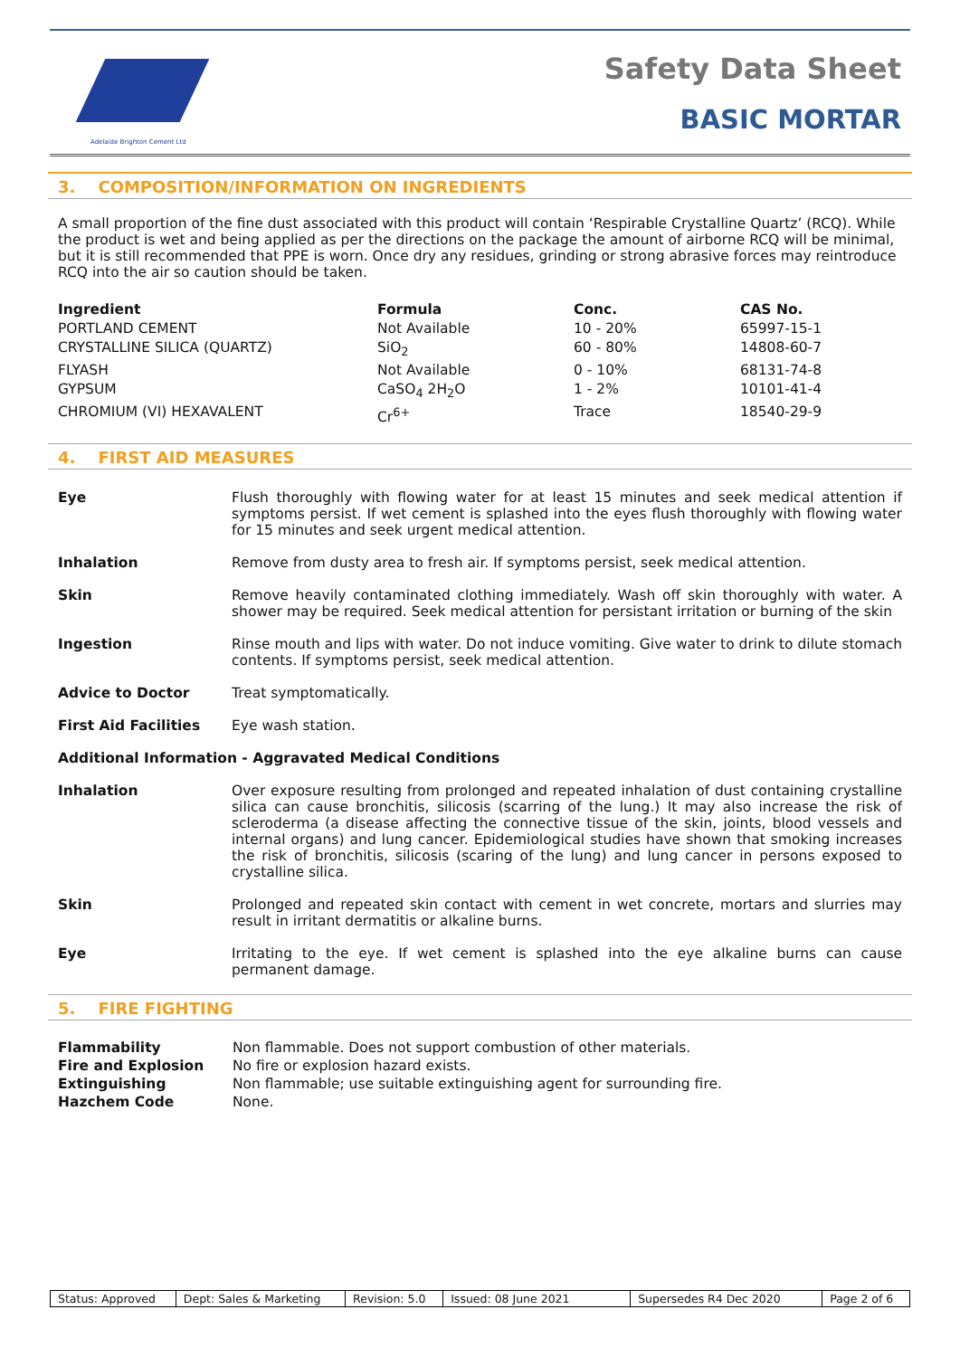Adelaide Brighton Cement Ltd
Safety Data Sheet
BASIC MORTAR
3. COMPOSITION/INFORMATION ON INGREDIENTS
A small proportion of the fine dust associated with this product will contain ‘Respirable Crystalline Quartz’ (RCQ). While the product is wet and being applied as per the directions on the package the amount of airborne RCQ will be minimal, but it is still recommended that PPE is worn. Once dry any residues, grinding or strong abrasive forces may reintroduce RCQ into the air so caution should be taken.
| Ingredient | Formula | Conc. | CAS No. |
| --- | --- | --- | --- |
| PORTLAND CEMENT | Not Available | 10 - 20% | 65997-15-1 |
| CRYSTALLINE SILICA (QUARTZ) | SiO<sub>2</sub> | 60 - 80% | 14808-60-7 |
| FLYASH | Not Available | 0 - 10% | 68131-74-8 |
| GYPSUM | CaSO<sub>4</sub> 2H<sub>2</sub>O | 1 - 2% | 10101-41-4 |
| CHROMIUM (VI) HEXAVALENT | Cr<sup>6+</sup> | Trace | 18540-29-9 |
4. FIRST AID MEASURES
| Eye | Flush thoroughly with flowing water for at least 15 minutes and seek medical attention if symptoms persist. If wet cement is splashed into the eyes flush thoroughly with flowing water for 15 minutes and seek urgent medical attention. |
| Inhalation | Remove from dusty area to fresh air. If symptoms persist, seek medical attention. |
| Skin | Remove heavily contaminated clothing immediately. Wash off skin thoroughly with water. A shower may be required. Seek medical attention for persistant irritation or burning of the skin |
| Ingestion | Rinse mouth and lips with water. Do not induce vomiting. Give water to drink to dilute stomach contents. If symptoms persist, seek medical attention. |
| Advice to Doctor | Treat symptomatically. |
| First Aid Facilities | Eye wash station. |
| Additional Information - Aggravated Medical Conditions | |
| Inhalation | Over exposure resulting from prolonged and repeated inhalation of dust containing crystalline silica can cause bronchitis, silicosis (scarring of the lung.) It may also increase the risk of scleroderma (a disease affecting the connective tissue of the skin, joints, blood vessels and internal organs) and lung cancer. Epidemiological studies have shown that smoking increases the risk of bronchitis, silicosis (scaring of the lung) and lung cancer in persons exposed to crystalline silica. |
| Skin | Prolonged and repeated skin contact with cement in wet concrete, mortars and slurries may result in irritant dermatitis or alkaline burns. |
| Eye | Irritating to the eye. If wet cement is splashed into the eye alkaline burns can cause permanent damage. |
5. FIRE FIGHTING
| Flammability | Non flammable. Does not support combustion of other materials. |
| Fire and Explosion | No fire or explosion hazard exists. |
| Extinguishing | Non flammable; use suitable extinguishing agent for surrounding fire. |
| Hazchem Code | None. |
| Status: Approved | Dept: Sales & Marketing | Revision: 5.0 | Issued: 08 June 2021 | Supersedes R4 Dec 2020 | Page 2 of 6 |